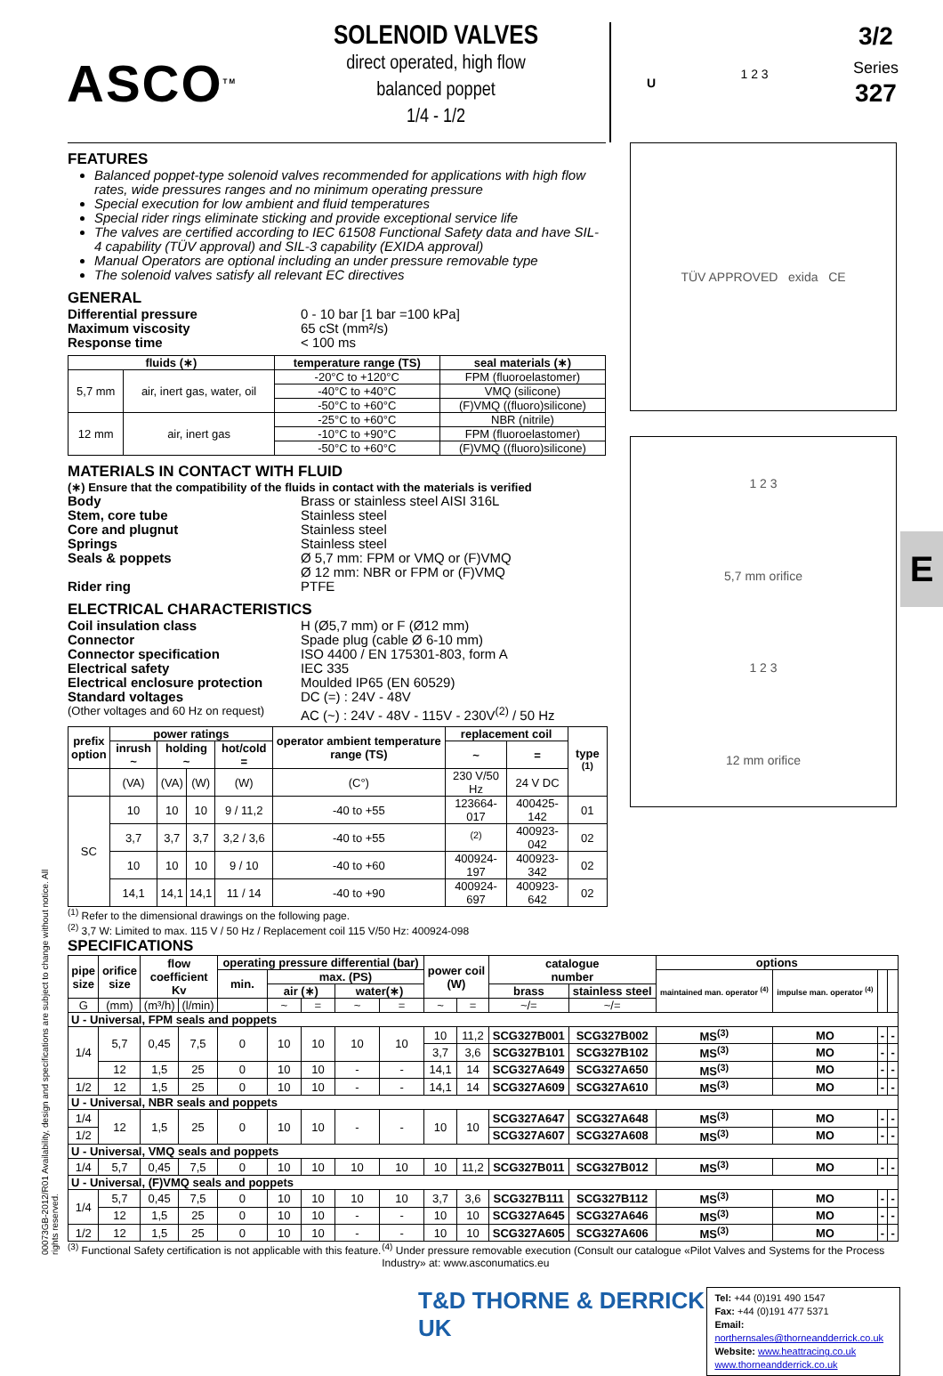ASCO<sup>TM</sup>
SOLENOID VALVES
direct operated, high flow
balanced poppet
1/4 - 1/2
U 1 2 3
3/2
Series
327
FEATURES
Balanced poppet-type solenoid valves recommended for applications with high flow rates, wide pressures ranges and no minimum operating pressure
Special execution for low ambient and fluid temperatures
Special rider rings eliminate sticking and provide exceptional service life
The valves are certified according to IEC 61508 Functional Safety data and have SIL-4 capability (TÜV approval) and SIL-3 capability (EXIDA approval)
Manual Operators are optional including an under pressure removable type
The solenoid valves satisfy all relevant EC directives
GENERAL
Differential pressure 0 - 10 bar [1 bar =100 kPa] Maximum viscosity 65 cSt (mm²/s) Response time < 100 ms
| fluids (∗) | | temperature range (TS) | seal materials (∗) |
| --- | --- | --- | --- |
| 5,7 mm | air, inert gas, water, oil | -20°C to +120°C | FPM (fluoroelastomer) |
| | | -40°C to +40°C | VMQ (silicone) |
| | | -50°C to +60°C | (F)VMQ ((fluoro)silicone) |
| 12 mm | air, inert gas | -25°C to +60°C | NBR (nitrile) |
| | | -10°C to +90°C | FPM (fluoroelastomer) |
| | | -50°C to +60°C | (F)VMQ ((fluoro)silicone) |
MATERIALS IN CONTACT WITH FLUID
(∗) Ensure that the compatibility of the fluids in contact with the materials is verified
Body Brass or stainless steel AISI 316L Stem, core tube Stainless steel Core and plugnut Stainless steel Springs Stainless steel Seals & poppets Ø 5,7 mm: FPM or VMQ or (F)VMQ
Ø 12 mm: NBR or FPM or (F)VMQ Rider ring PTFE
ELECTRICAL CHARACTERISTICS
Coil insulation class H (Ø5,7 mm) or F (Ø12 mm) Connector Spade plug (cable Ø 6-10 mm) Connector specification ISO 4400 / EN 175301-803, form A Electrical safety IEC 335 Electrical enclosure protection Moulded IP65 (EN 60529) Standard voltages DC (=) : 24V - 48V (Other voltages and 60 Hz on request) AC (~) : 24V - 48V - 115V - 230V<sup>(2)</sup> / 50 Hz
| prefix option | power ratings | | | | operator ambient temperature range (TS) | replacement coil | | type <sup>(1)</sup> |
| --- | --- | --- | --- | --- | --- | --- | --- | --- |
| | inrush ~ | holding ~ | | hot/cold = | | ~ | = | |
| | (VA) | (VA) | (W) | (W) | (C°) | 230 V/50 Hz | 24 V DC | |
| SC | 10 | 10 | 10 | 9 / 11,2 | -40 to +55 | 123664-017 | 400425-142 | 01 |
| | 3,7 | 3,7 | 3,7 | 3,2 / 3,6 | -40 to +55 | <sup>(2)</sup> | 400923-042 | 02 |
| | 10 | 10 | 10 | 9 / 10 | -40 to +60 | 400924-197 | 400923-342 | 02 |
| | 14,1 | 14,1 | 14,1 | 11 / 14 | -40 to +90 | 400924-697 | 400923-642 | 02 |
<sup>(1)</sup> Refer to the dimensional drawings on the following page.
<sup>(2)</sup> 3,7 W: Limited to max. 115 V / 50 Hz / Replacement coil 115 V/50 Hz: 400924-098
TÜV APPROVED exida CE
1 2 3
5,7 mm orifice
1 2 3
12 mm orifice
E
SPECIFICATIONS
| pipe size | orifice size | flow coefficient Kv | | operating pressure differential (bar) | | | | | power coil (W) | | catalogue number | | options | | | |
| --- | --- | --- | --- | --- | --- | --- | --- | --- | --- | --- | --- | --- | --- | --- | --- | --- |
| | | | | min. | max. (PS) | | | | | | | | maintained man. operator <sup>(4)</sup> | impulse man. operator <sup>(4)</sup> | | |
| | | | | | air (∗) | | water(∗) | | | | brass | stainless steel | | | | |
| G | (mm) | (m³/h) | (l/min) | | ~ | = | ~ | = | ~ | = | ~/= | ~/= | | | | |
| U - Universal, FPM seals and poppets | | | | | | | | | | | | | | | | |
| 1/4 | 5,7 | 0,45 | 7,5 | 0 | 10 | 10 | 10 | 10 | 10 | 11,2 | SCG327B001 | SCG327B002 | MS<sup>(3)</sup> | MO | - | - |
| | | | | | | | | | 3,7 | 3,6 | SCG327B101 | SCG327B102 | MS<sup>(3)</sup> | MO | - | - |
| | 12 | 1,5 | 25 | 0 | 10 | 10 | - | - | 14,1 | 14 | SCG327A649 | SCG327A650 | MS<sup>(3)</sup> | MO | - | - |
| 1/2 | 12 | 1,5 | 25 | 0 | 10 | 10 | - | - | 14,1 | 14 | SCG327A609 | SCG327A610 | MS<sup>(3)</sup> | MO | - | - |
| U - Universal, NBR seals and poppets | | | | | | | | | | | | | | | | |
| 1/4 | 12 | 1,5 | 25 | 0 | 10 | 10 | - | - | 10 | 10 | SCG327A647 | SCG327A648 | MS<sup>(3)</sup> | MO | - | - |
| 1/2 | | | | | | | | | | | SCG327A607 | SCG327A608 | MS<sup>(3)</sup> | MO | - | - |
| U - Universal, VMQ seals and poppets | | | | | | | | | | | | | | | | |
| 1/4 | 5,7 | 0,45 | 7,5 | 0 | 10 | 10 | 10 | 10 | 10 | 11,2 | SCG327B011 | SCG327B012 | MS<sup>(3)</sup> | MO | - | - |
| U - Universal, (F)VMQ seals and poppets | | | | | | | | | | | | | | | | |
| 1/4 | 5,7 | 0,45 | 7,5 | 0 | 10 | 10 | 10 | 10 | 3,7 | 3,6 | SCG327B111 | SCG327B112 | MS<sup>(3)</sup> | MO | - | - |
| | 12 | 1,5 | 25 | 0 | 10 | 10 | - | - | 10 | 10 | SCG327A645 | SCG327A646 | MS<sup>(3)</sup> | MO | - | - |
| 1/2 | 12 | 1,5 | 25 | 0 | 10 | 10 | - | - | 10 | 10 | SCG327A605 | SCG327A606 | MS<sup>(3)</sup> | MO | - | - |
<sup>(3)</sup> Functional Safety certification is not applicable with this feature.
<sup>(4)</sup> Under pressure removable execution (Consult our catalogue «Pilot Valves and Systems for the Process Industry» at: www.asconumatics.eu
T&D THORNE & DERRICK UK
Tel: +44 (0)191 490 1547
Fax: +44 (0)191 477 5371
Email: northernsales@thorneandderrick.co.uk
Website: www.heattracing.co.uk
www.thorneandderrick.co.uk
00073GB-2012/R01 Availability, design and specifications are subject to change without notice. All rights reserved.